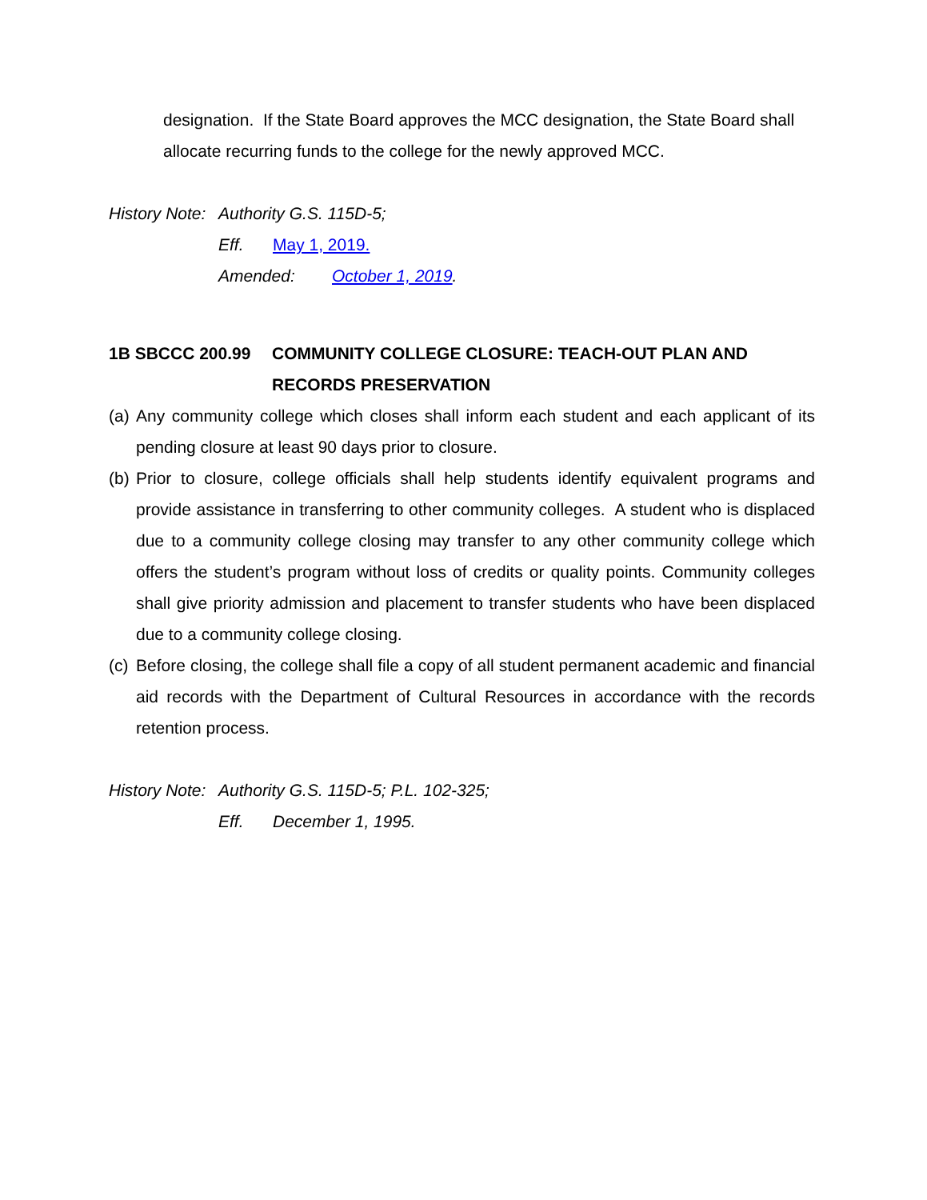designation. If the State Board approves the MCC designation, the State Board shall allocate recurring funds to the college for the newly approved MCC.
History Note: Authority G.S. 115D-5;
Eff. May 1, 2019.
Amended: October 1, 2019.
1B SBCCC 200.99 COMMUNITY COLLEGE CLOSURE: TEACH-OUT PLAN AND RECORDS PRESERVATION
(a) Any community college which closes shall inform each student and each applicant of its pending closure at least 90 days prior to closure.
(b) Prior to closure, college officials shall help students identify equivalent programs and provide assistance in transferring to other community colleges. A student who is displaced due to a community college closing may transfer to any other community college which offers the student’s program without loss of credits or quality points. Community colleges shall give priority admission and placement to transfer students who have been displaced due to a community college closing.
(c) Before closing, the college shall file a copy of all student permanent academic and financial aid records with the Department of Cultural Resources in accordance with the records retention process.
History Note: Authority G.S. 115D-5; P.L. 102-325;
Eff. December 1, 1995.